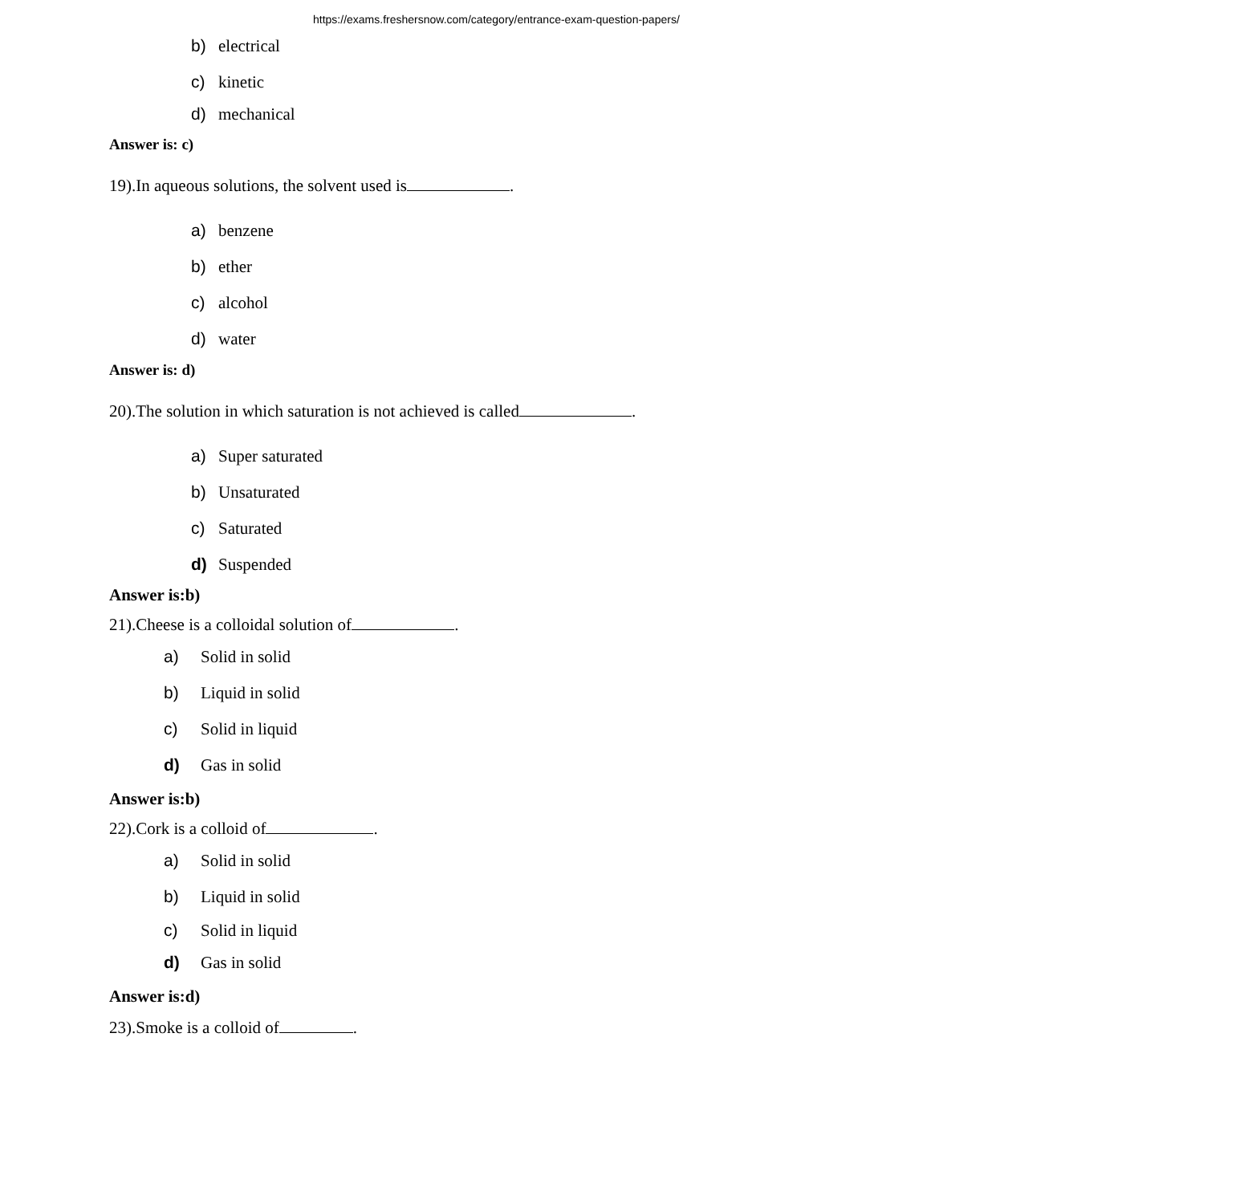https://exams.freshersnow.com/category/entrance-exam-question-papers/
b) electrical
c) kinetic
d) mechanical
Answer is: c)
19).In aqueous solutions, the solvent used is .
a) benzene
b) ether
c) alcohol
d) water
Answer is: d)
20).The solution in which saturation is not achieved is called .
a) Super saturated
b) Unsaturated
c) Saturated
d) Suspended
Answer is:b)
21).Cheese is a colloidal solution of .
a) Solid in solid
b) Liquid in solid
c) Solid in liquid
d) Gas in solid
Answer is:b)
22).Cork is a colloid of .
a) Solid in solid
b) Liquid in solid
c) Solid in liquid
d) Gas in solid
Answer is:d)
23).Smoke is a colloid of .